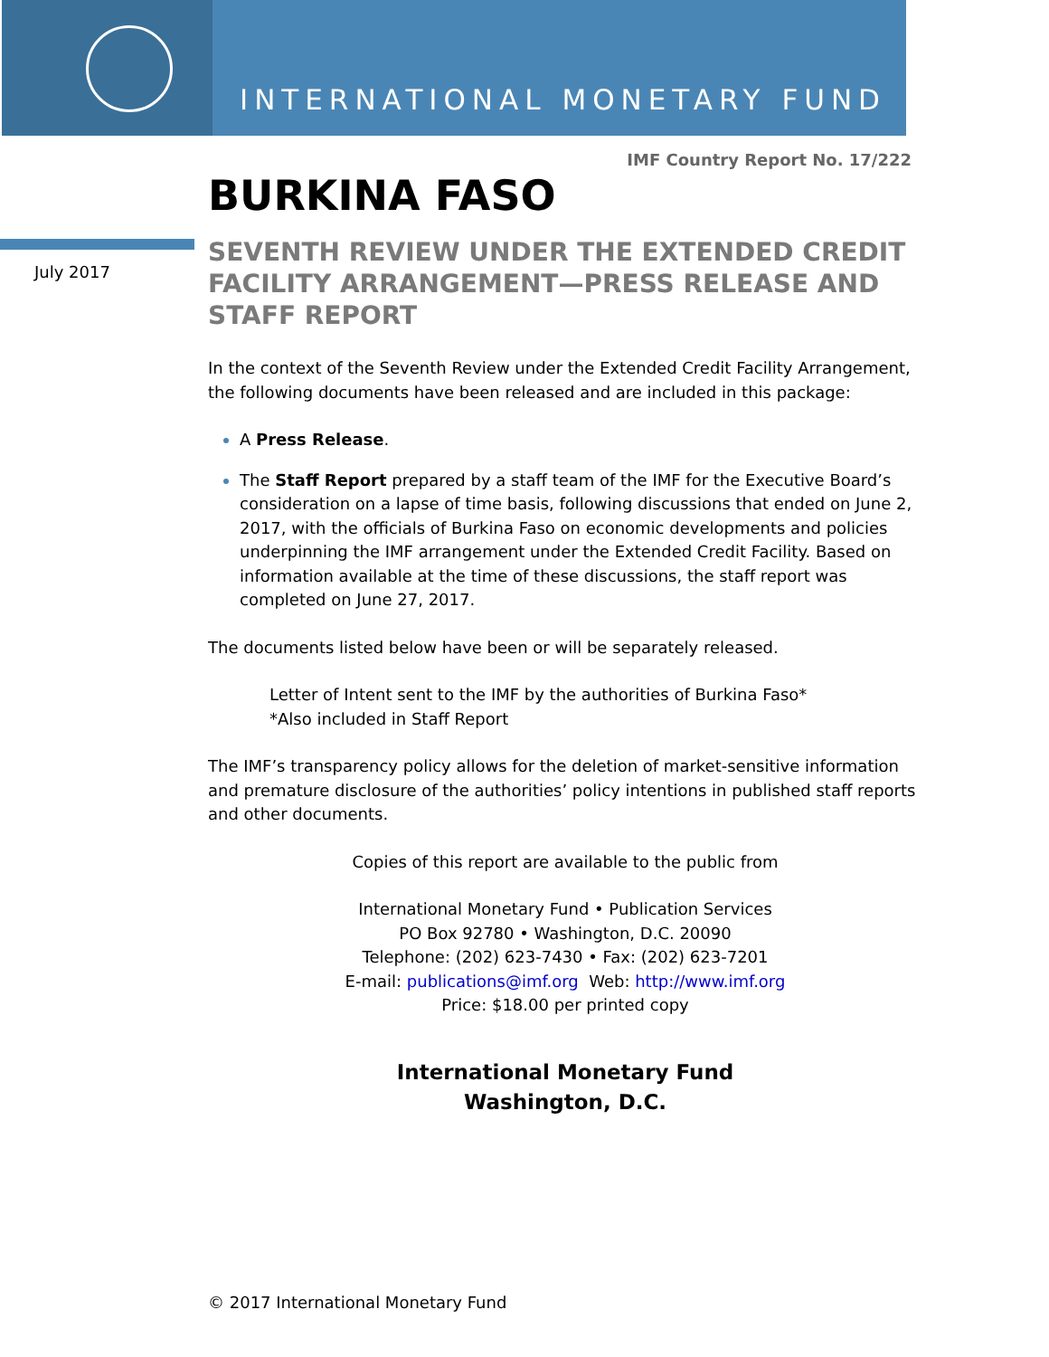INTERNATIONAL MONETARY FUND
July 2017
IMF Country Report No. 17/222
BURKINA FASO
SEVENTH REVIEW UNDER THE EXTENDED CREDIT FACILITY ARRANGEMENT—PRESS RELEASE AND STAFF REPORT
In the context of the Seventh Review under the Extended Credit Facility Arrangement, the following documents have been released and are included in this package:
A Press Release.
The Staff Report prepared by a staff team of the IMF for the Executive Board’s consideration on a lapse of time basis, following discussions that ended on June 2, 2017, with the officials of Burkina Faso on economic developments and policies underpinning the IMF arrangement under the Extended Credit Facility. Based on information available at the time of these discussions, the staff report was completed on June 27, 2017.
The documents listed below have been or will be separately released.
Letter of Intent sent to the IMF by the authorities of Burkina Faso*
*Also included in Staff Report
The IMF’s transparency policy allows for the deletion of market-sensitive information and premature disclosure of the authorities’ policy intentions in published staff reports and other documents.
Copies of this report are available to the public from
International Monetary Fund • Publication Services
PO Box 92780 • Washington, D.C. 20090
Telephone: (202) 623-7430 • Fax: (202) 623-7201
E-mail: publications@imf.org Web: http://www.imf.org
Price: $18.00 per printed copy
International Monetary Fund
Washington, D.C.
© 2017 International Monetary Fund